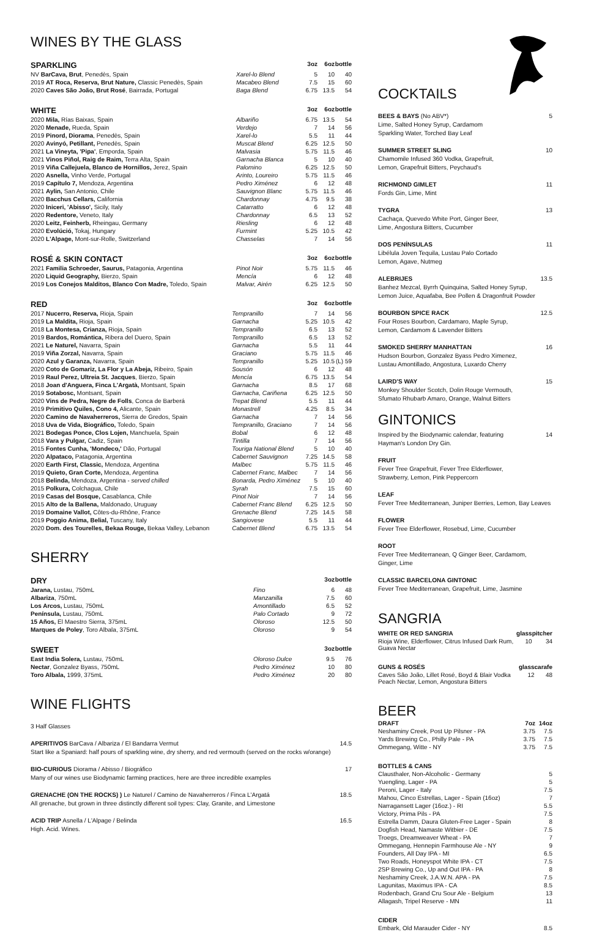WINES BY THE GLASS
| SPARKLING | | 3oz | 6oz | bottle |
| --- | --- | --- | --- | --- |
| NV BarCava, Brut , Penedès, Spain | Xarel-lo Blend | 5 | 10 | 40 |
| 2019 AT Roca, Reserva, Brut Nature, Classic Penedès, Spain | Macabeo Blend | 7.5 | 15 | 60 |
| 2020 Caves São João, Brut Rosé , Bairrada, Portugal | Baga Blend | 6.75 | 13.5 | 54 |
| WHITE | | 3oz | 6oz | bottle |
| --- | --- | --- | --- | --- |
| 2020 Mila, Rías Baixas, Spain | Albariño | 6.75 | 13.5 | 54 |
| 2020 Menade, Rueda, Spain | Verdejo | 7 | 14 | 56 |
| 2019 Pinord, Diorama , Penedès, Spain | Xarel-lo | 5.5 | 11 | 44 |
| 2020 Avinyó, Petillant, Penedès, Spain | Muscat Blend | 6.25 | 12.5 | 50 |
| 2021 La Vineyta, 'Pipa' , Emporda, Spain | Malvasia | 5.75 | 11.5 | 46 |
| 2021 Vinos Piñol, Raig de Raim, Terra Alta, Spain | Garnacha Blanca | 5 | 10 | 40 |
| 2019 Viña Callejuela, Blanco de Hornillos, Jerez, Spain | Palomino | 6.25 | 12.5 | 50 |
| 2020 Asnella, Vinho Verde, Portugal | Arinto, Loureiro | 5.75 | 11.5 | 46 |
| 2019 Capítulo 7, Mendoza, Argentina | Pedro Ximénez | 6 | 12 | 48 |
| 2021 Aylin, San Antonio, Chile | Sauvignon Blanc | 5.75 | 11.5 | 46 |
| 2020 Bacchus Cellars, California | Chardonnay | 4.75 | 9.5 | 38 |
| 2020 Iniceri, 'Abisso', Sicily, Italy | Catarratto | 6 | 12 | 48 |
| 2020 Redentore, Veneto, Italy | Chardonnay | 6.5 | 13 | 52 |
| 2020 Leitz, Feinherb, Rheingau, Germany | Riesling | 6 | 12 | 48 |
| 2020 Evolúció, Tokaj, Hungary | Furmint | 5.25 | 10.5 | 42 |
| 2020 L'Alpage, Mont-sur-Rolle, Switzerland | Chasselas | 7 | 14 | 56 |
| ROSÉ & SKIN CONTACT | | 3oz | 6oz | bottle |
| --- | --- | --- | --- | --- |
| 2021 Familia Schroeder, Saurus, Patagonia, Argentina | Pinot Noir | 5.75 | 11.5 | 46 |
| 2020 Liquid Geography, Bierzo, Spain | Mencía | 6 | 12 | 48 |
| 2019 Los Conejos Malditos, Blanco Con Madre, Toledo, Spain | Malvar, Airén | 6.25 | 12.5 | 50 |
| RED | | 3oz | 6oz | bottle |
| --- | --- | --- | --- | --- |
| 2017 Nucerro, Reserva, Rioja, Spain | Tempranillo | 7 | 14 | 56 |
| 2019 La Maldita, Rioja, Spain | Garnacha | 5.25 | 10.5 | 42 |
| 2018 La Montesa, Crianza, Rioja, Spain | Tempranillo | 6.5 | 13 | 52 |
| 2019 Bardos, Romántica, Ribera del Duero, Spain | Tempranillo | 6.5 | 13 | 52 |
| 2021 Le Naturel, Navarra, Spain | Garnacha | 5.5 | 11 | 44 |
| 2019 Viña Zorzal, Navarra, Spain | Graciano | 5.75 | 11.5 | 46 |
| 2020 Azul y Garanza, Navarra, Spain | Tempranillo | 5.25 | 10.5 | (L) 59 |
| 2020 Coto de Gomariz, La Flor y La Abeja, Ribeiro, Spain | Sousón | 6 | 12 | 48 |
| 2019 Raul Perez, Ultreia St. Jacques , Bierzo, Spain | Mencía | 6.75 | 13.5 | 54 |
| 2018 Joan d'Anguera, Finca L'Argatà, Montsant, Spain | Garnacha | 8.5 | 17 | 68 |
| 2019 Sotabosc, Montsant, Spain | Garnacha, Cariñena | 6.25 | 12.5 | 50 |
| 2020 Vins de Pedra, Negre de Folls , Conca de Barberá | Trepat Blend | 5.5 | 11 | 44 |
| 2019 Primitivo Quiles, Cono 4, Alicante, Spain | Monastrell | 4.25 | 8.5 | 34 |
| 2020 Camino de Navaherreros, Sierra de Gredos, Spain | Garnacha | 7 | 14 | 56 |
| 2018 Uva de Vida, Biográfico, Toledo, Spain | Tempranillo, Graciano | 7 | 14 | 56 |
| 2021 Bodegas Ponce, Clos Lojen, Manchuela, Spain | Bobal | 6 | 12 | 48 |
| 2018 Vara y Pulgar, Cadiz, Spain | Tintilla | 7 | 14 | 56 |
| 2015 Fontes Cunha, 'Mondeco,' Dão, Portugal | Touriga National Blend | 5 | 10 | 40 |
| 2020 Alpataco, Patagonia, Argentina | Cabernet Sauvignon | 7.25 | 14.5 | 58 |
| 2020 Earth First, Classic, Mendoza, Argentina | Malbec | 5.75 | 11.5 | 46 |
| 2019 Quieto, Gran Corte, Mendoza, Argentina | Cabernet Franc, Malbec | 7 | 14 | 56 |
| 2018 Belinda, Mendoza, Argentina - served chilled | Bonarda, Pedro Ximénez | 5 | 10 | 40 |
| 2015 Polkura, Colchagua, Chile | Syrah | 7.5 | 15 | 60 |
| 2019 Casas del Bosque, Casablanca, Chile | Pinot Noir | 7 | 14 | 56 |
| 2015 Alto de la Ballena, Maldonado, Uruguay | Cabernet Franc Blend | 6.25 | 12.5 | 50 |
| 2019 Domaine Vallot, Côtes-du-Rhône, France | Grenache Blend | 7.25 | 14.5 | 58 |
| 2019 Poggio Anima, Belial, Tuscany, Italy | Sangiovese | 5.5 | 11 | 44 |
| 2020 Dom. des Tourelles, Bekaa Rouge, Bekaa Valley, Lebanon | Cabernet Blend | 6.75 | 13.5 | 54 |
SHERRY
| DRY | | 3oz | bottle |
| --- | --- | --- | --- |
| Jarana, Lustau, 750mL | Fino | 6 | 48 |
| Albariza , 750mL | Manzanilla | 7.5 | 60 |
| Los Arcos, Lustau, 750mL | Amontillado | 6.5 | 52 |
| Península, Lustau, 750mL | Palo Cortado | 9 | 72 |
| 15 Años, El Maestro Sierra, 375mL | Oloroso | 12.5 | 50 |
| Marques de Poley , Toro Albala, 375mL | Oloroso | 9 | 54 |
| SWEET | | 3oz | bottle |
| --- | --- | --- | --- |
| East India Solera, Lustau, 750mL | Oloroso Dulce | 9.5 | 76 |
| Nectar , Gonzalez Byass, 750mL | Pedro Ximénez | 10 | 80 |
| Toro Albala, 1999, 375mL | Pedro Ximénez | 20 | 80 |
WINE FLIGHTS
3 Half Glasses
14.5 APERITIVOS BarCava / Albariza / El Bandarra Vermut
Start like a Spaniard: half pours of sparkling wine, dry sherry, and red vermouth (served on the rocks w/orange)
17 BIO-CURIOUS Diorama / Abisso / Biográfico
Many of our wines use Biodynamic farming practices, here are three incredible examples
18.5 GRENACHE (ON THE ROCKS) ) Le Naturel / Camino de Navaherreros / Finca L'Argatá
All grenache, but grown in three distinctly different soil types: Clay, Granite, and Limestone
16.5 ACID TRIP Asnella / L'Alpage / Belinda
High. Acid. Wines.
COCKTAILS
5 BEES & BAYS (No ABV*)
Lime, Salted Honey Syrup, Cardamom
Sparkling Water, Torched Bay Leaf
10 SUMMER STREET SLING
Chamomile Infused 360 Vodka, Grapefruit,
Lemon, Grapefruit Bitters, Peychaud's
11 RICHMOND GIMLET
Fords Gin, Lime, Mint
13 TYGRA
Cachaça, Quevedo White Port, Ginger Beer,
Lime, Angostura Bitters, Cucumber
11 DOS PENÍNSULAS
Libélula Joven Tequila, Lustau Palo Cortado
Lemon, Agave, Nutmeg
13.5 ALEBRIJES
Banhez Mezcal, Byrrh Quinquina, Salted Honey Syrup,
Lemon Juice, Aquafaba, Bee Pollen & Dragonfruit Powder
12.5 BOURBON SPICE RACK
Four Roses Bourbon, Cardamaro, Maple Syrup,
Lemon, Cardamom & Lavender Bitters
16 SMOKED SHERRY MANHATTAN
Hudson Bourbon, Gonzalez Byass Pedro Ximenez,
Lustau Amontillado, Angostura, Luxardo Cherry
15 LAIRD'S WAY
Monkey Shoulder Scotch, Dolin Rouge Vermouth,
Sfumato Rhubarb Amaro, Orange, Walnut Bitters
GINTONICS
14 Inspired by the Biodynamic calendar, featuring
Hayman's London Dry Gin.
FRUIT
Fever Tree Grapefruit, Fever Tree Elderflower,
Strawberry, Lemon, Pink Peppercorn
LEAF
Fever Tree Mediterranean, Juniper Berries, Lemon, Bay Leaves
FLOWER
Fever Tree Elderflower, Rosebud, Lime, Cucumber
ROOT
Fever Tree Mediterranean, Q Ginger Beer, Cardamom,
Ginger, Lime
CLASSIC BARCELONA GINTONIC
Fever Tree Mediterranean, Grapefruit, Lime, Jasmine
SANGRIA
| WHITE OR RED SANGRIA | glass | pitcher |
| Rioja Wine, Elderflower, Citrus Infused Dark Rum, Guava Nectar | 10 | 34 |
| GUNS & ROSÉS | glass | carafe |
| Caves São João, Lillet Rosé, Boyd & Blair Vodka Peach Nectar, Lemon, Angostura Bitters | 12 | 48 |
BEER
| DRAFT | 7oz | 14oz |
| Neshaminy Creek, Post Up Pilsner - PA | 3.75 | 7.5 |
| Yards Brewing Co., Philly Pale - PA | 3.75 | 7.5 |
| Ommegang, Witte - NY | 3.75 | 7.5 |
| BOTTLES & CANS | |
| Clausthaler, Non-Alcoholic - Germany | 5 |
| Yuengling, Lager - PA | 5 |
| Peroni, Lager - Italy | 7.5 |
| Mahou, Cinco Estrellas, Lager - Spain (16oz) | 7 |
| Narragansett Lager (16oz.) - RI | 5.5 |
| Victory, Prima Pils - PA | 7.5 |
| Estrella Damm, Daura Gluten-Free Lager - Spain | 8 |
| Dogfish Head, Namaste Witbier - DE | 7.5 |
| Troegs, Dreamweaver Wheat - PA | 7 |
| Ommegang, Hennepin Farmhouse Ale - NY | 9 |
| Founders, All Day IPA - MI | 6.5 |
| Two Roads, Honeyspot White IPA - CT | 7.5 |
| 2SP Brewing Co., Up and Out IPA - PA | 8 |
| Neshaminy Creek, J.A.W.N. APA - PA | 7.5 |
| Lagunitas, Maximus IPA - CA | 8.5 |
| Rodenbach, Grand Cru Sour Ale - Belgium | 13 |
| Allagash, Tripel Reserve - MN | 11 |
| CIDER | |
| Embark, Old Marauder Cider - NY | 8.5 |